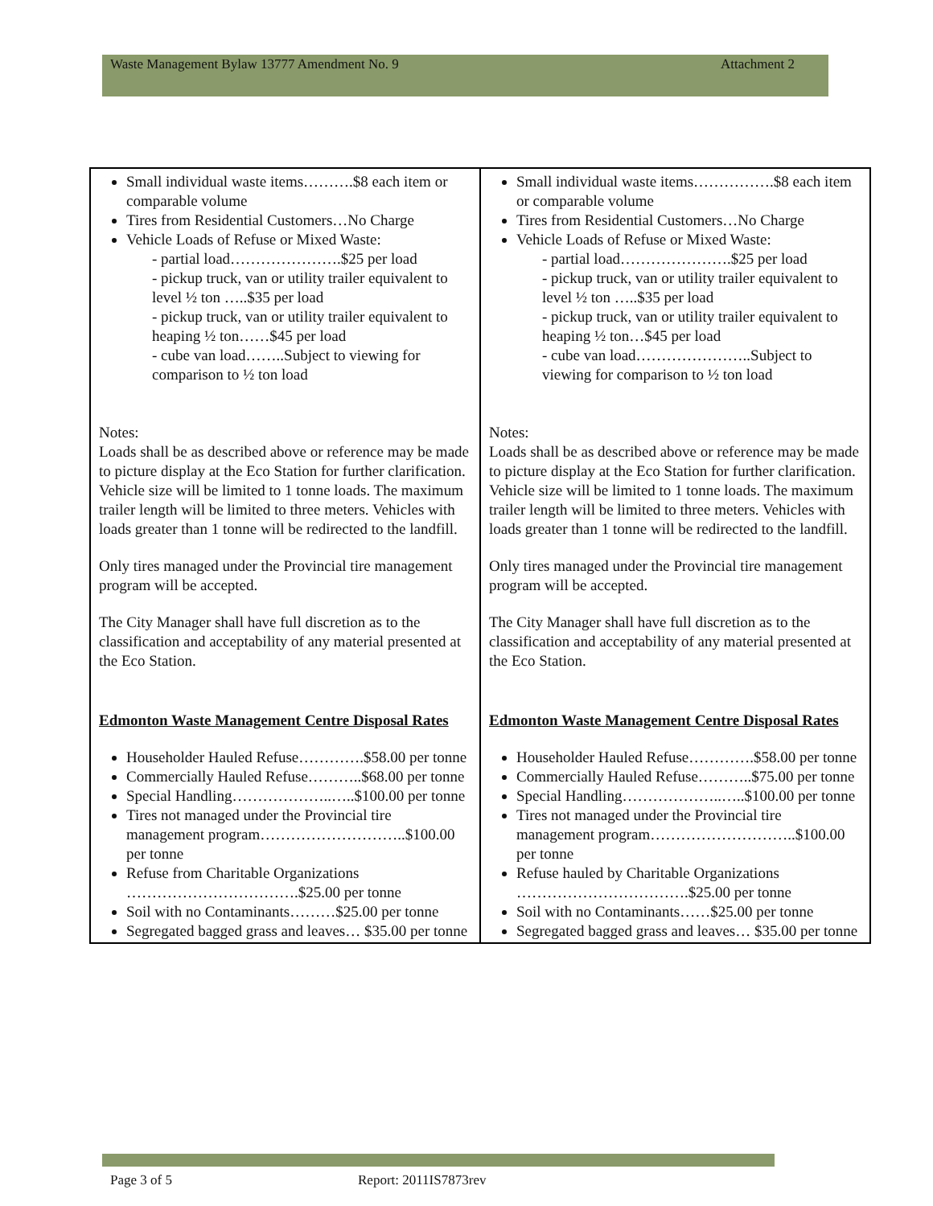Waste Management Bylaw 13777 Amendment No. 9 Attachment 2
| Small individual waste items……….$8 each item or comparable volume Tires from Residential Customers…No Charge Vehicle Loads of Refuse or Mixed Waste: - partial load………………….$25 per load - pickup truck, van or utility trailer equivalent to level ½ ton …..$35 per load - pickup truck, van or utility trailer equivalent to heaping ½ ton……$45 per load - cube van load……..Subject to viewing for comparison to ½ ton load Notes: Loads shall be as described above or reference may be made to picture display at the Eco Station for further clarification. Vehicle size will be limited to 1 tonne loads. The maximum trailer length will be limited to three meters. Vehicles with loads greater than 1 tonne will be redirected to the landfill. Only tires managed under the Provincial tire management program will be accepted. The City Manager shall have full discretion as to the classification and acceptability of any material presented at the Eco Station. Edmonton Waste Management Centre Disposal Rates Householder Hauled Refuse………….$58.00 per tonne Commercially Hauled Refuse………..$68.00 per tonne Special Handling………………..…..$100.00 per tonne Tires not managed under the Provincial tire management program………………………..$100.00 per tonne Refuse from Charitable Organizations …………………………….$25.00 per tonne Soil with no Contaminants………$25.00 per tonne Segregated bagged grass and leaves… $35.00 per tonne | Small individual waste items…………….$8 each item or comparable volume Tires from Residential Customers…No Charge Vehicle Loads of Refuse or Mixed Waste: - partial load………………….$25 per load - pickup truck, van or utility trailer equivalent to level ½ ton …..$35 per load - pickup truck, van or utility trailer equivalent to heaping ½ ton…$45 per load - cube van load…………………..Subject to viewing for comparison to ½ ton load Notes: Loads shall be as described above or reference may be made to picture display at the Eco Station for further clarification. Vehicle size will be limited to 1 tonne loads. The maximum trailer length will be limited to three meters. Vehicles with loads greater than 1 tonne will be redirected to the landfill. Only tires managed under the Provincial tire management program will be accepted. The City Manager shall have full discretion as to the classification and acceptability of any material presented at the Eco Station. Edmonton Waste Management Centre Disposal Rates Householder Hauled Refuse………….$58.00 per tonne Commercially Hauled Refuse………..$75.00 per tonne Special Handling………………..…..$100.00 per tonne Tires not managed under the Provincial tire management program………………………..$100.00 per tonne Refuse hauled by Charitable Organizations …………………………….$25.00 per tonne Soil with no Contaminants……$25.00 per tonne Segregated bagged grass and leaves… $35.00 per tonne |
Page 3 of 5 Report: 2011IS7873rev